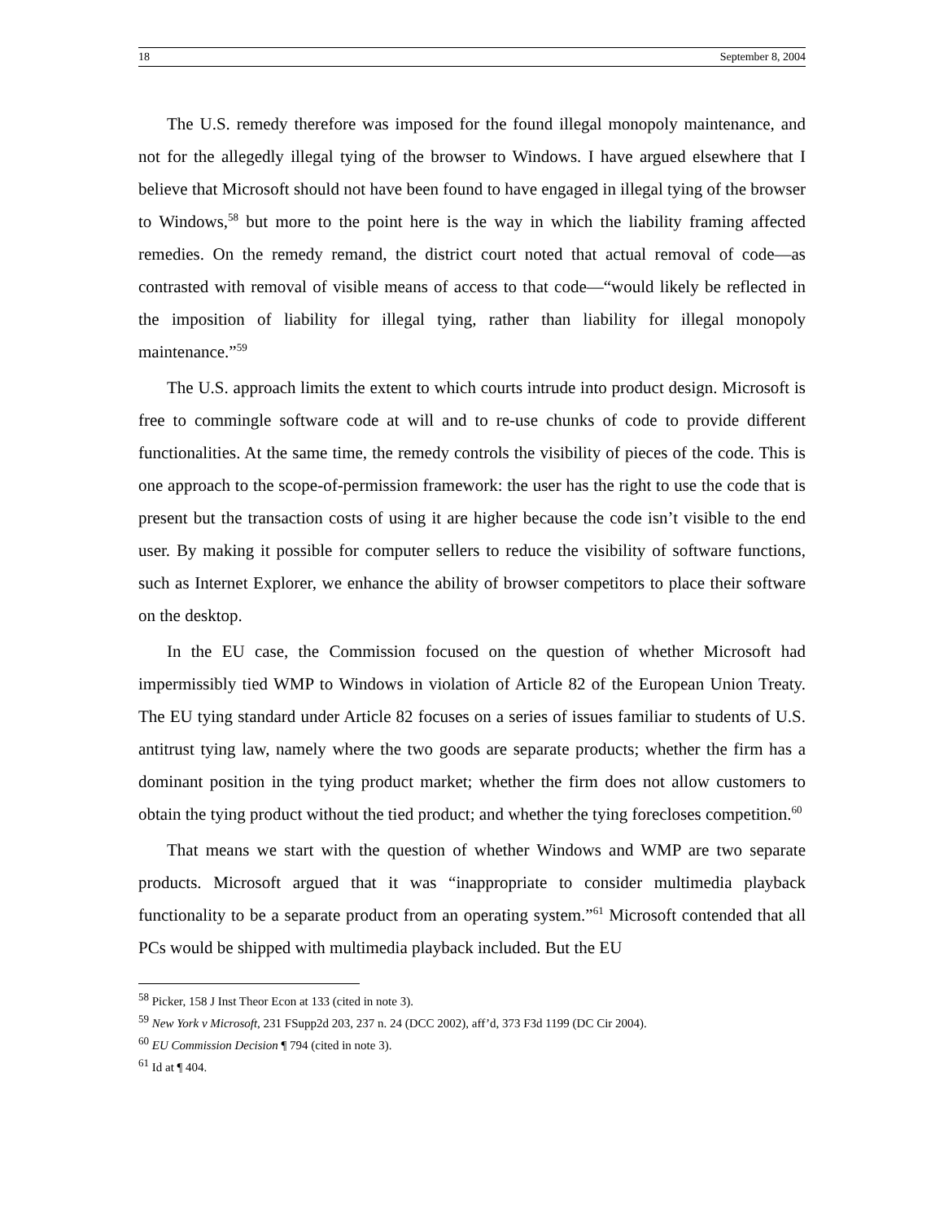18 September 8, 2004
The U.S. remedy therefore was imposed for the found illegal monopoly maintenance, and not for the allegedly illegal tying of the browser to Windows. I have argued elsewhere that I believe that Microsoft should not have been found to have engaged in illegal tying of the browser to Windows,<sup>58</sup> but more to the point here is the way in which the liability framing affected remedies. On the remedy remand, the district court noted that actual removal of code—as contrasted with removal of visible means of access to that code—“would likely be reflected in the imposition of liability for illegal tying, rather than liability for illegal monopoly maintenance.”<sup>59</sup>
The U.S. approach limits the extent to which courts intrude into product design. Microsoft is free to commingle software code at will and to re-use chunks of code to provide different functionalities. At the same time, the remedy controls the visibility of pieces of the code. This is one approach to the scope-of-permission framework: the user has the right to use the code that is present but the transaction costs of using it are higher because the code isn’t visible to the end user. By making it possible for computer sellers to reduce the visibility of software functions, such as Internet Explorer, we enhance the ability of browser competitors to place their software on the desktop.
In the EU case, the Commission focused on the question of whether Microsoft had impermissibly tied WMP to Windows in violation of Article 82 of the European Union Treaty. The EU tying standard under Article 82 focuses on a series of issues familiar to students of U.S. antitrust tying law, namely where the two goods are separate products; whether the firm has a dominant position in the tying product market; whether the firm does not allow customers to obtain the tying product without the tied product; and whether the tying forecloses competition.<sup>60</sup>
That means we start with the question of whether Windows and WMP are two separate products. Microsoft argued that it was “inappropriate to consider multimedia playback functionality to be a separate product from an operating system.”<sup>61</sup> Microsoft contended that all PCs would be shipped with multimedia playback included. But the EU
<sup>58</sup> Picker, 158 J Inst Theor Econ at 133 (cited in note 3).
<sup>59</sup> New York v Microsoft, 231 FSupp2d 203, 237 n. 24 (DCC 2002), aff’d, 373 F3d 1199 (DC Cir 2004).
<sup>60</sup> EU Commission Decision ¶ 794 (cited in note 3).
<sup>61</sup> Id at ¶ 404.